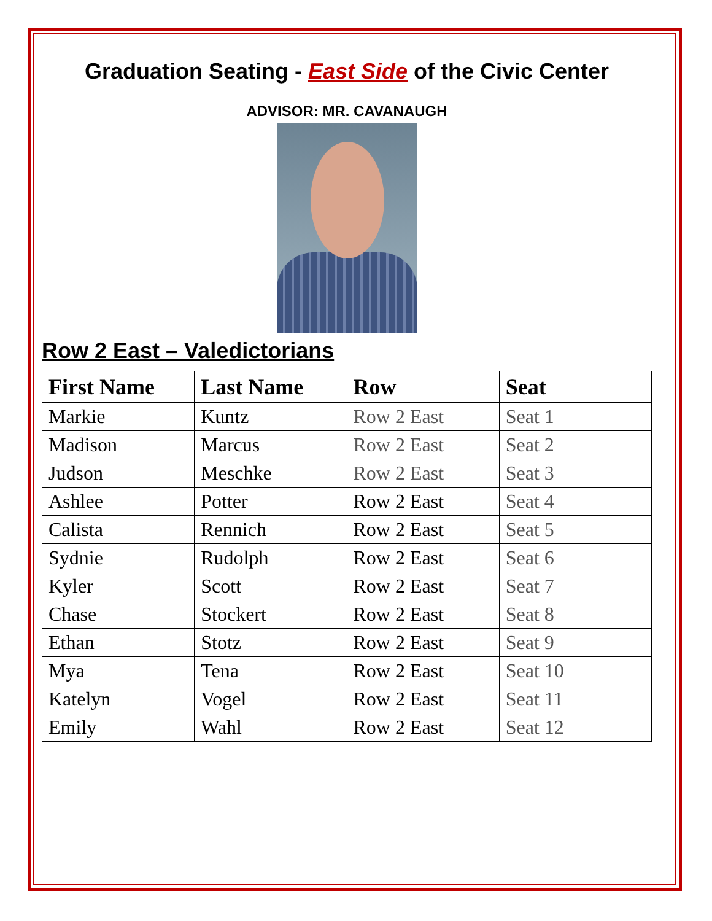Graduation Seating - East Side of the Civic Center
ADVISOR: MR. CAVANAUGH
Row 2 East – Valedictorians
| First Name | Last Name | Row | Seat |
| --- | --- | --- | --- |
| Markie | Kuntz | Row 2 East | Seat 1 |
| Madison | Marcus | Row 2 East | Seat 2 |
| Judson | Meschke | Row 2 East | Seat 3 |
| Ashlee | Potter | Row 2 East | Seat 4 |
| Calista | Rennich | Row 2 East | Seat 5 |
| Sydnie | Rudolph | Row 2 East | Seat 6 |
| Kyler | Scott | Row 2 East | Seat 7 |
| Chase | Stockert | Row 2 East | Seat 8 |
| Ethan | Stotz | Row 2 East | Seat 9 |
| Mya | Tena | Row 2 East | Seat 10 |
| Katelyn | Vogel | Row 2 East | Seat 11 |
| Emily | Wahl | Row 2 East | Seat 12 |